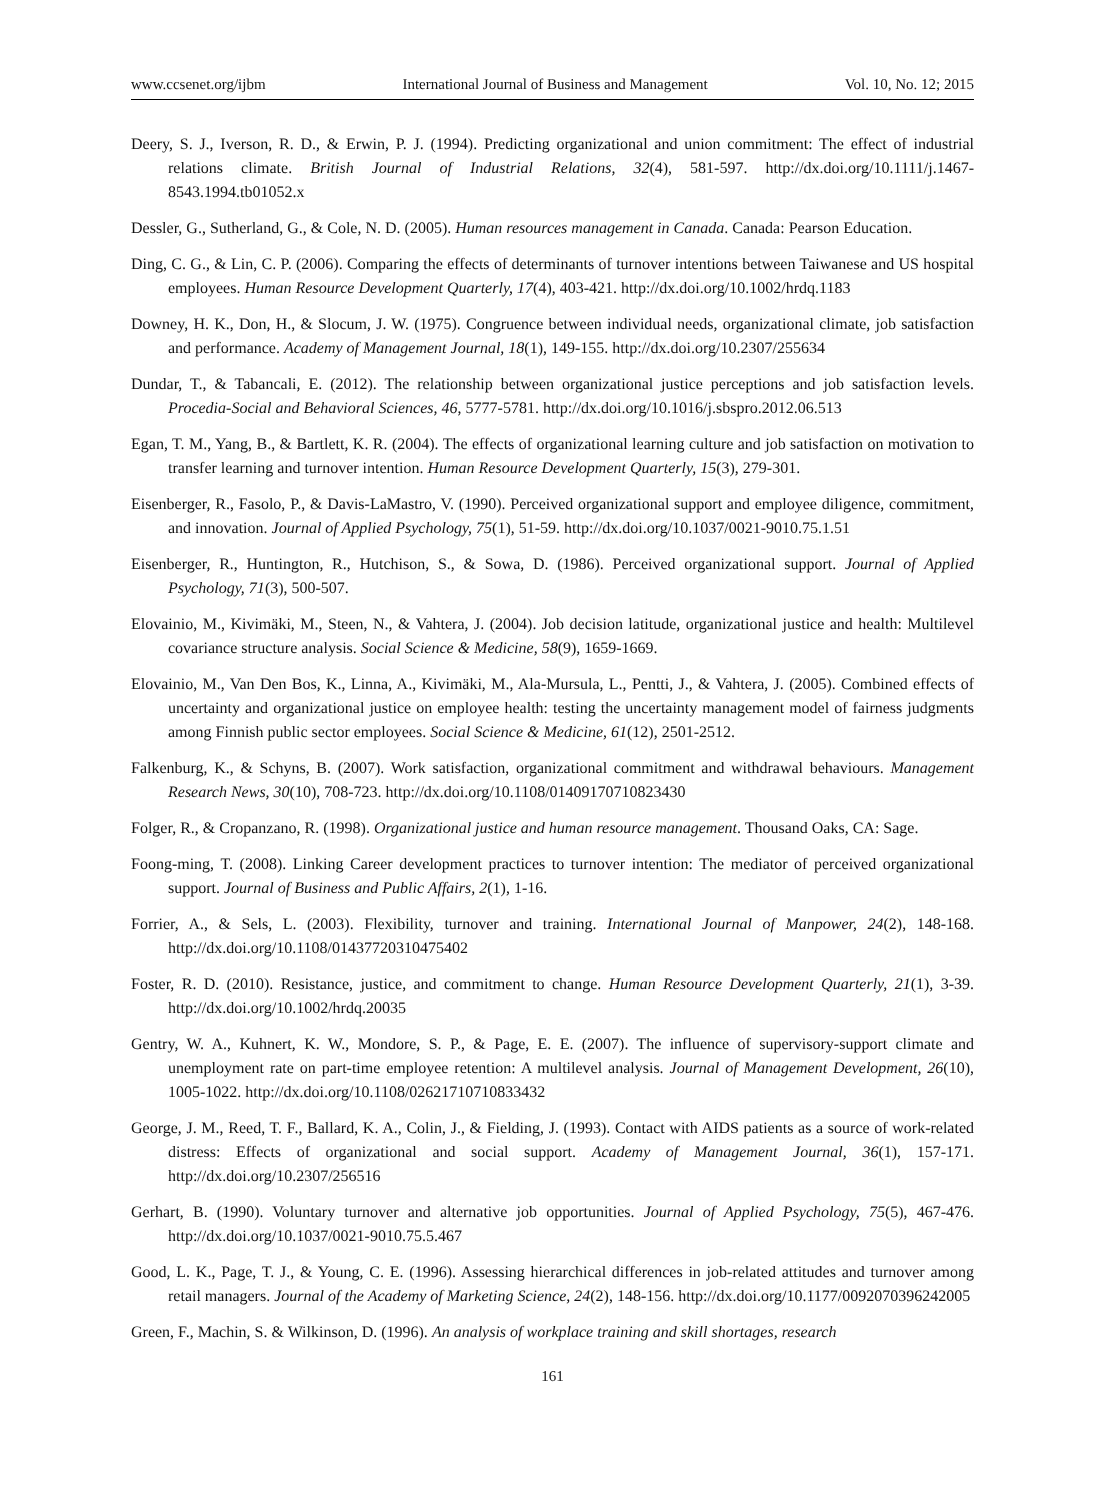www.ccsenet.org/ijbm International Journal of Business and Management Vol. 10, No. 12; 2015
Deery, S. J., Iverson, R. D., & Erwin, P. J. (1994). Predicting organizational and union commitment: The effect of industrial relations climate. British Journal of Industrial Relations, 32(4), 581-597. http://dx.doi.org/10.1111/j.1467-8543.1994.tb01052.x
Dessler, G., Sutherland, G., & Cole, N. D. (2005). Human resources management in Canada. Canada: Pearson Education.
Ding, C. G., & Lin, C. P. (2006). Comparing the effects of determinants of turnover intentions between Taiwanese and US hospital employees. Human Resource Development Quarterly, 17(4), 403-421. http://dx.doi.org/10.1002/hrdq.1183
Downey, H. K., Don, H., & Slocum, J. W. (1975). Congruence between individual needs, organizational climate, job satisfaction and performance. Academy of Management Journal, 18(1), 149-155. http://dx.doi.org/10.2307/255634
Dundar, T., & Tabancali, E. (2012). The relationship between organizational justice perceptions and job satisfaction levels. Procedia-Social and Behavioral Sciences, 46, 5777-5781. http://dx.doi.org/10.1016/j.sbspro.2012.06.513
Egan, T. M., Yang, B., & Bartlett, K. R. (2004). The effects of organizational learning culture and job satisfaction on motivation to transfer learning and turnover intention. Human Resource Development Quarterly, 15(3), 279-301.
Eisenberger, R., Fasolo, P., & Davis-LaMastro, V. (1990). Perceived organizational support and employee diligence, commitment, and innovation. Journal of Applied Psychology, 75(1), 51-59. http://dx.doi.org/10.1037/0021-9010.75.1.51
Eisenberger, R., Huntington, R., Hutchison, S., & Sowa, D. (1986). Perceived organizational support. Journal of Applied Psychology, 71(3), 500-507.
Elovainio, M., Kivimäki, M., Steen, N., & Vahtera, J. (2004). Job decision latitude, organizational justice and health: Multilevel covariance structure analysis. Social Science & Medicine, 58(9), 1659-1669.
Elovainio, M., Van Den Bos, K., Linna, A., Kivimäki, M., Ala-Mursula, L., Pentti, J., & Vahtera, J. (2005). Combined effects of uncertainty and organizational justice on employee health: testing the uncertainty management model of fairness judgments among Finnish public sector employees. Social Science & Medicine, 61(12), 2501-2512.
Falkenburg, K., & Schyns, B. (2007). Work satisfaction, organizational commitment and withdrawal behaviours. Management Research News, 30(10), 708-723. http://dx.doi.org/10.1108/01409170710823430
Folger, R., & Cropanzano, R. (1998). Organizational justice and human resource management. Thousand Oaks, CA: Sage.
Foong-ming, T. (2008). Linking Career development practices to turnover intention: The mediator of perceived organizational support. Journal of Business and Public Affairs, 2(1), 1-16.
Forrier, A., & Sels, L. (2003). Flexibility, turnover and training. International Journal of Manpower, 24(2), 148-168. http://dx.doi.org/10.1108/01437720310475402
Foster, R. D. (2010). Resistance, justice, and commitment to change. Human Resource Development Quarterly, 21(1), 3-39. http://dx.doi.org/10.1002/hrdq.20035
Gentry, W. A., Kuhnert, K. W., Mondore, S. P., & Page, E. E. (2007). The influence of supervisory-support climate and unemployment rate on part-time employee retention: A multilevel analysis. Journal of Management Development, 26(10), 1005-1022. http://dx.doi.org/10.1108/02621710710833432
George, J. M., Reed, T. F., Ballard, K. A., Colin, J., & Fielding, J. (1993). Contact with AIDS patients as a source of work-related distress: Effects of organizational and social support. Academy of Management Journal, 36(1), 157-171. http://dx.doi.org/10.2307/256516
Gerhart, B. (1990). Voluntary turnover and alternative job opportunities. Journal of Applied Psychology, 75(5), 467-476. http://dx.doi.org/10.1037/0021-9010.75.5.467
Good, L. K., Page, T. J., & Young, C. E. (1996). Assessing hierarchical differences in job-related attitudes and turnover among retail managers. Journal of the Academy of Marketing Science, 24(2), 148-156. http://dx.doi.org/10.1177/0092070396242005
Green, F., Machin, S. & Wilkinson, D. (1996). An analysis of workplace training and skill shortages, research
161